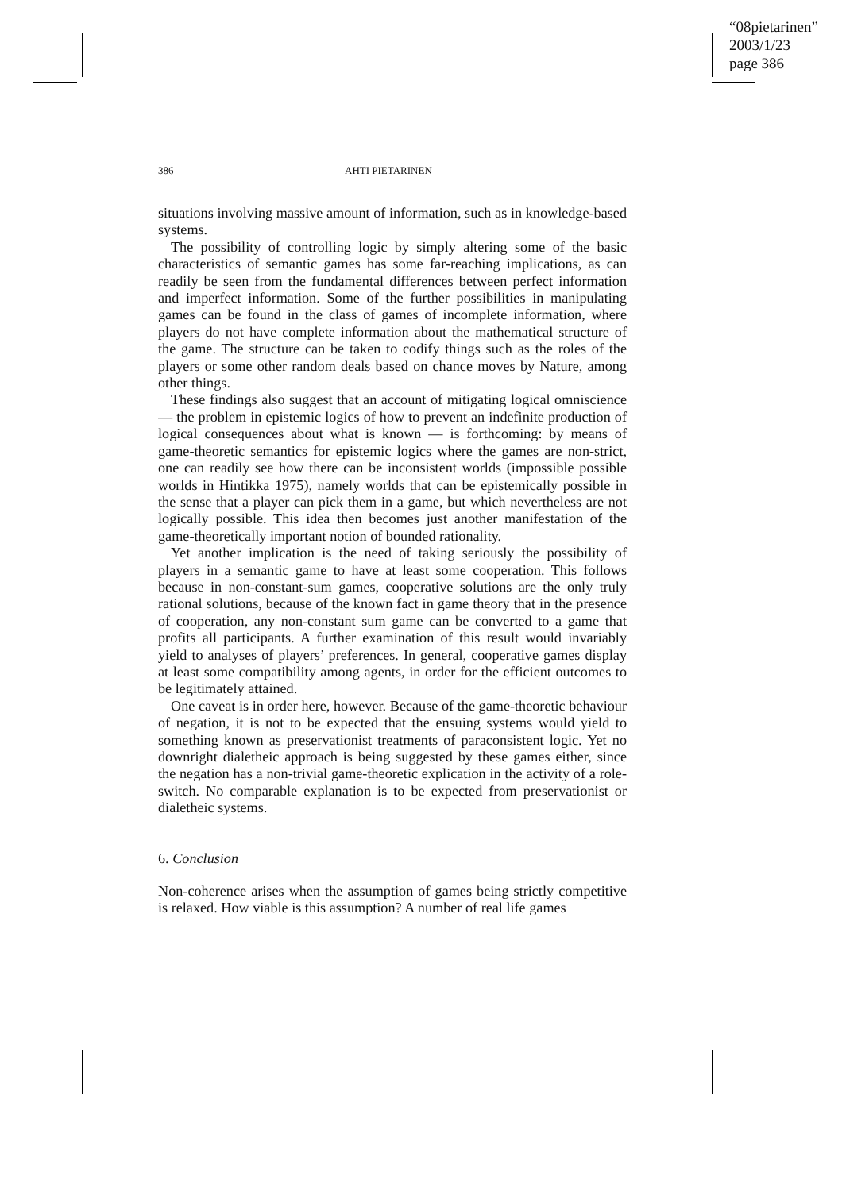“08pietarinen”
2003/1/23
page 386
386 AHTI PIETARINEN
situations involving massive amount of information, such as in knowledge-based systems.
The possibility of controlling logic by simply altering some of the basic characteristics of semantic games has some far-reaching implications, as can readily be seen from the fundamental differences between perfect information and imperfect information. Some of the further possibilities in manipulating games can be found in the class of games of incomplete information, where players do not have complete information about the mathematical structure of the game. The structure can be taken to codify things such as the roles of the players or some other random deals based on chance moves by Nature, among other things.
These findings also suggest that an account of mitigating logical omniscience — the problem in epistemic logics of how to prevent an indefinite production of logical consequences about what is known — is forthcoming: by means of game-theoretic semantics for epistemic logics where the games are non-strict, one can readily see how there can be inconsistent worlds (impossible possible worlds in Hintikka 1975), namely worlds that can be epistemically possible in the sense that a player can pick them in a game, but which nevertheless are not logically possible. This idea then becomes just another manifestation of the game-theoretically important notion of bounded rationality.
Yet another implication is the need of taking seriously the possibility of players in a semantic game to have at least some cooperation. This follows because in non-constant-sum games, cooperative solutions are the only truly rational solutions, because of the known fact in game theory that in the presence of cooperation, any non-constant sum game can be converted to a game that profits all participants. A further examination of this result would invariably yield to analyses of players’ preferences. In general, cooperative games display at least some compatibility among agents, in order for the efficient outcomes to be legitimately attained.
One caveat is in order here, however. Because of the game-theoretic behaviour of negation, it is not to be expected that the ensuing systems would yield to something known as preservationist treatments of paraconsistent logic. Yet no downright dialetheic approach is being suggested by these games either, since the negation has a non-trivial game-theoretic explication in the activity of a role-switch. No comparable explanation is to be expected from preservationist or dialetheic systems.
6. Conclusion
Non-coherence arises when the assumption of games being strictly competitive is relaxed. How viable is this assumption? A number of real life games